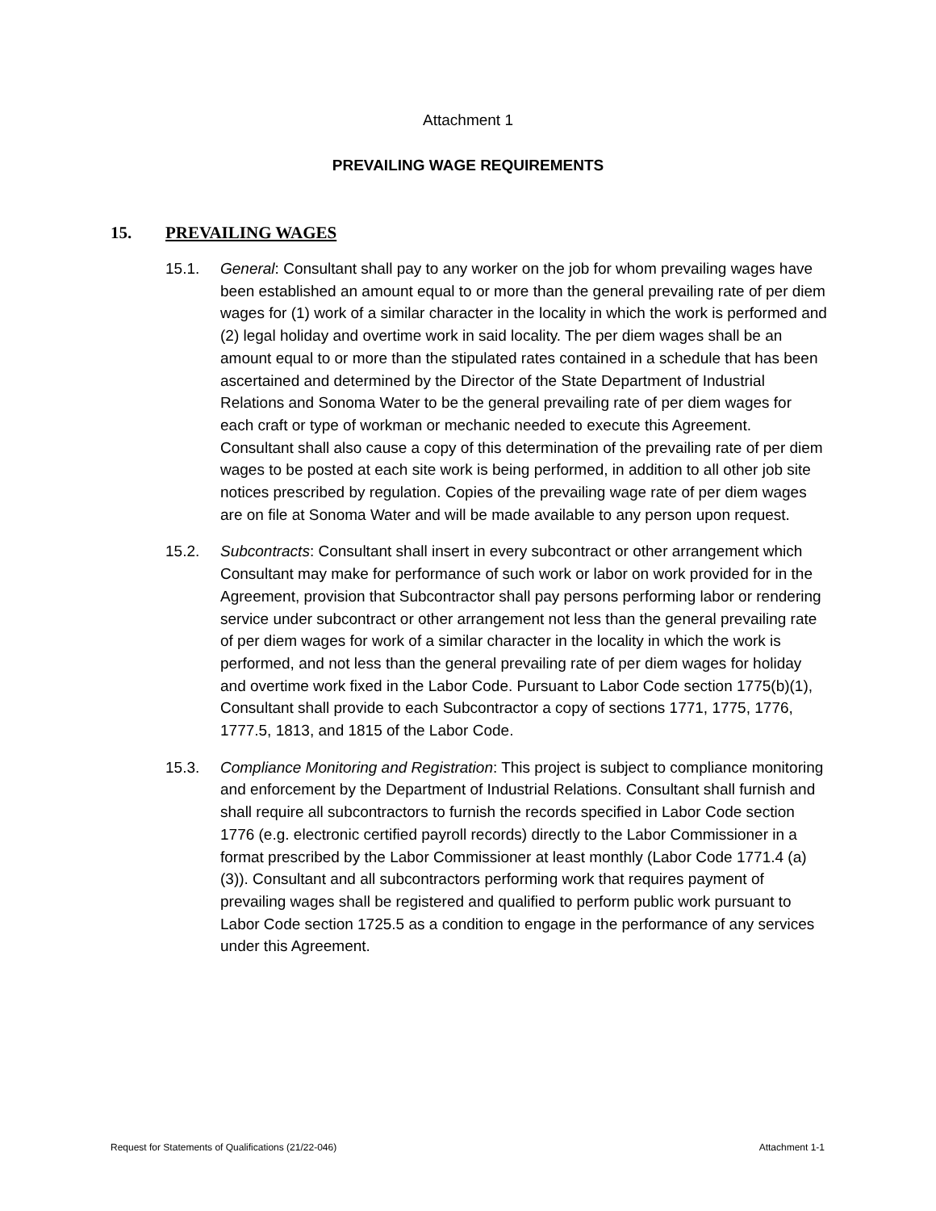Attachment 1
PREVAILING WAGE REQUIREMENTS
15. PREVAILING WAGES
15.1. General: Consultant shall pay to any worker on the job for whom prevailing wages have been established an amount equal to or more than the general prevailing rate of per diem wages for (1) work of a similar character in the locality in which the work is performed and (2) legal holiday and overtime work in said locality. The per diem wages shall be an amount equal to or more than the stipulated rates contained in a schedule that has been ascertained and determined by the Director of the State Department of Industrial Relations and Sonoma Water to be the general prevailing rate of per diem wages for each craft or type of workman or mechanic needed to execute this Agreement. Consultant shall also cause a copy of this determination of the prevailing rate of per diem wages to be posted at each site work is being performed, in addition to all other job site notices prescribed by regulation. Copies of the prevailing wage rate of per diem wages are on file at Sonoma Water and will be made available to any person upon request.
15.2. Subcontracts: Consultant shall insert in every subcontract or other arrangement which Consultant may make for performance of such work or labor on work provided for in the Agreement, provision that Subcontractor shall pay persons performing labor or rendering service under subcontract or other arrangement not less than the general prevailing rate of per diem wages for work of a similar character in the locality in which the work is performed, and not less than the general prevailing rate of per diem wages for holiday and overtime work fixed in the Labor Code. Pursuant to Labor Code section 1775(b)(1), Consultant shall provide to each Subcontractor a copy of sections 1771, 1775, 1776, 1777.5, 1813, and 1815 of the Labor Code.
15.3. Compliance Monitoring and Registration: This project is subject to compliance monitoring and enforcement by the Department of Industrial Relations. Consultant shall furnish and shall require all subcontractors to furnish the records specified in Labor Code section 1776 (e.g. electronic certified payroll records) directly to the Labor Commissioner in a format prescribed by the Labor Commissioner at least monthly (Labor Code 1771.4 (a)(3)). Consultant and all subcontractors performing work that requires payment of prevailing wages shall be registered and qualified to perform public work pursuant to Labor Code section 1725.5 as a condition to engage in the performance of any services under this Agreement.
Request for Statements of Qualifications (21/22-046) Attachment 1-1